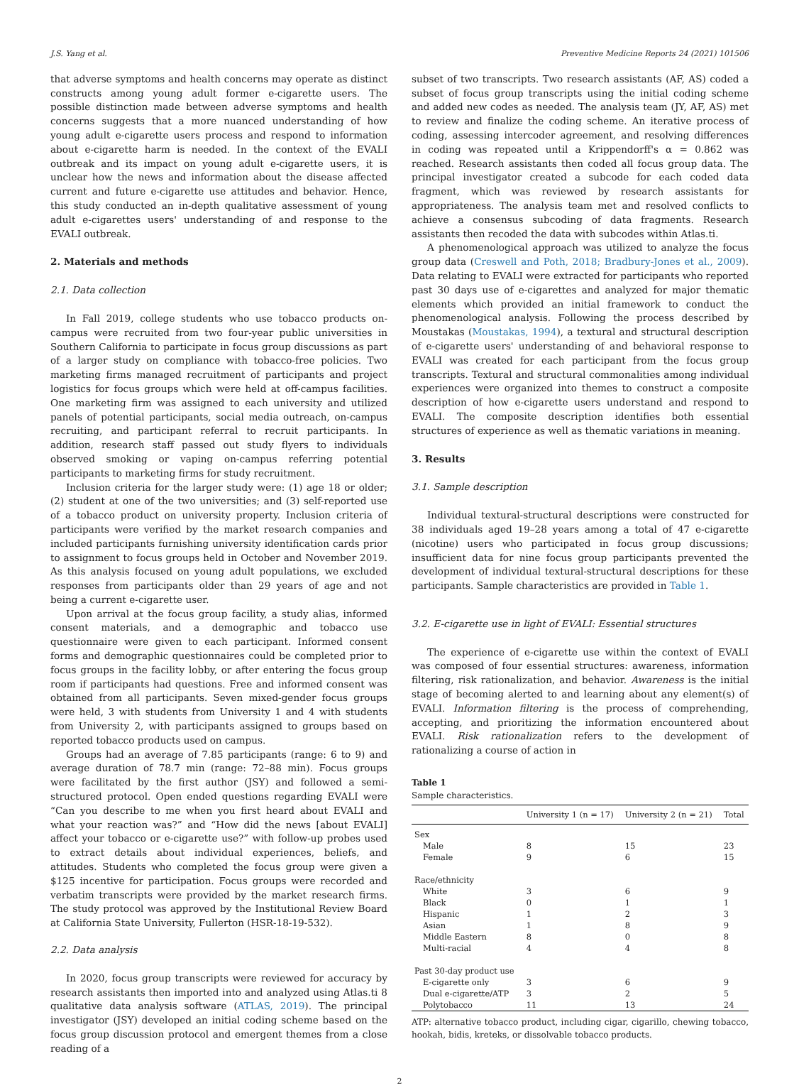J.S. Yang et al. Preventive Medicine Reports 24 (2021) 101506
that adverse symptoms and health concerns may operate as distinct constructs among young adult former e-cigarette users. The possible distinction made between adverse symptoms and health concerns suggests that a more nuanced understanding of how young adult e-cigarette users process and respond to information about e-cigarette harm is needed. In the context of the EVALI outbreak and its impact on young adult e-cigarette users, it is unclear how the news and information about the disease affected current and future e-cigarette use attitudes and behavior. Hence, this study conducted an in-depth qualitative assessment of young adult e-cigarettes users' understanding of and response to the EVALI outbreak.
2. Materials and methods
2.1. Data collection
In Fall 2019, college students who use tobacco products on-campus were recruited from two four-year public universities in Southern California to participate in focus group discussions as part of a larger study on compliance with tobacco-free policies. Two marketing firms managed recruitment of participants and project logistics for focus groups which were held at off-campus facilities. One marketing firm was assigned to each university and utilized panels of potential participants, social media outreach, on-campus recruiting, and participant referral to recruit participants. In addition, research staff passed out study flyers to individuals observed smoking or vaping on-campus referring potential participants to marketing firms for study recruitment.
Inclusion criteria for the larger study were: (1) age 18 or older; (2) student at one of the two universities; and (3) self-reported use of a tobacco product on university property. Inclusion criteria of participants were verified by the market research companies and included participants furnishing university identification cards prior to assignment to focus groups held in October and November 2019. As this analysis focused on young adult populations, we excluded responses from participants older than 29 years of age and not being a current e-cigarette user.
Upon arrival at the focus group facility, a study alias, informed consent materials, and a demographic and tobacco use questionnaire were given to each participant. Informed consent forms and demographic questionnaires could be completed prior to focus groups in the facility lobby, or after entering the focus group room if participants had questions. Free and informed consent was obtained from all participants. Seven mixed-gender focus groups were held, 3 with students from University 1 and 4 with students from University 2, with participants assigned to groups based on reported tobacco products used on campus.
Groups had an average of 7.85 participants (range: 6 to 9) and average duration of 78.7 min (range: 72–88 min). Focus groups were facilitated by the first author (JSY) and followed a semi-structured protocol. Open ended questions regarding EVALI were “Can you describe to me when you first heard about EVALI and what your reaction was?” and “How did the news [about EVALI] affect your tobacco or e-cigarette use?” with follow-up probes used to extract details about individual experiences, beliefs, and attitudes. Students who completed the focus group were given a $125 incentive for participation. Focus groups were recorded and verbatim transcripts were provided by the market research firms. The study protocol was approved by the Institutional Review Board at California State University, Fullerton (HSR-18-19-532).
2.2. Data analysis
In 2020, focus group transcripts were reviewed for accuracy by research assistants then imported into and analyzed using Atlas.ti 8 qualitative data analysis software (ATLAS, 2019). The principal investigator (JSY) developed an initial coding scheme based on the focus group discussion protocol and emergent themes from a close reading of a
subset of two transcripts. Two research assistants (AF, AS) coded a subset of focus group transcripts using the initial coding scheme and added new codes as needed. The analysis team (JY, AF, AS) met to review and finalize the coding scheme. An iterative process of coding, assessing intercoder agreement, and resolving differences in coding was repeated until a Krippendorff's α = 0.862 was reached. Research assistants then coded all focus group data. The principal investigator created a subcode for each coded data fragment, which was reviewed by research assistants for appropriateness. The analysis team met and resolved conflicts to achieve a consensus subcoding of data fragments. Research assistants then recoded the data with subcodes within Atlas.ti.
A phenomenological approach was utilized to analyze the focus group data (Creswell and Poth, 2018; Bradbury-Jones et al., 2009). Data relating to EVALI were extracted for participants who reported past 30 days use of e-cigarettes and analyzed for major thematic elements which provided an initial framework to conduct the phenomenological analysis. Following the process described by Moustakas (Moustakas, 1994), a textural and structural description of e-cigarette users' understanding of and behavioral response to EVALI was created for each participant from the focus group transcripts. Textural and structural commonalities among individual experiences were organized into themes to construct a composite description of how e-cigarette users understand and respond to EVALI. The composite description identifies both essential structures of experience as well as thematic variations in meaning.
3. Results
3.1. Sample description
Individual textural-structural descriptions were constructed for 38 individuals aged 19–28 years among a total of 47 e-cigarette (nicotine) users who participated in focus group discussions; insufficient data for nine focus group participants prevented the development of individual textural-structural descriptions for these participants. Sample characteristics are provided in Table 1.
3.2. E-cigarette use in light of EVALI: Essential structures
The experience of e-cigarette use within the context of EVALI was composed of four essential structures: awareness, information filtering, risk rationalization, and behavior. Awareness is the initial stage of becoming alerted to and learning about any element(s) of EVALI. Information filtering is the process of comprehending, accepting, and prioritizing the information encountered about EVALI. Risk rationalization refers to the development of rationalizing a course of action in
Table 1
Sample characteristics.
| | University 1 (n = 17) | University 2 (n = 21) | Total |
| --- | --- | --- | --- |
| Sex | | | |
| Male | 8 | 15 | 23 |
| Female | 9 | 6 | 15 |
| Race/ethnicity | | | |
| White | 3 | 6 | 9 |
| Black | 0 | 1 | 1 |
| Hispanic | 1 | 2 | 3 |
| Asian | 1 | 8 | 9 |
| Middle Eastern | 8 | 0 | 8 |
| Multi-racial | 4 | 4 | 8 |
| Past 30-day product use | | | |
| E-cigarette only | 3 | 6 | 9 |
| Dual e-cigarette/ATP | 3 | 2 | 5 |
| Polytobacco | 11 | 13 | 24 |
ATP: alternative tobacco product, including cigar, cigarillo, chewing tobacco, hookah, bidis, kreteks, or dissolvable tobacco products.
2